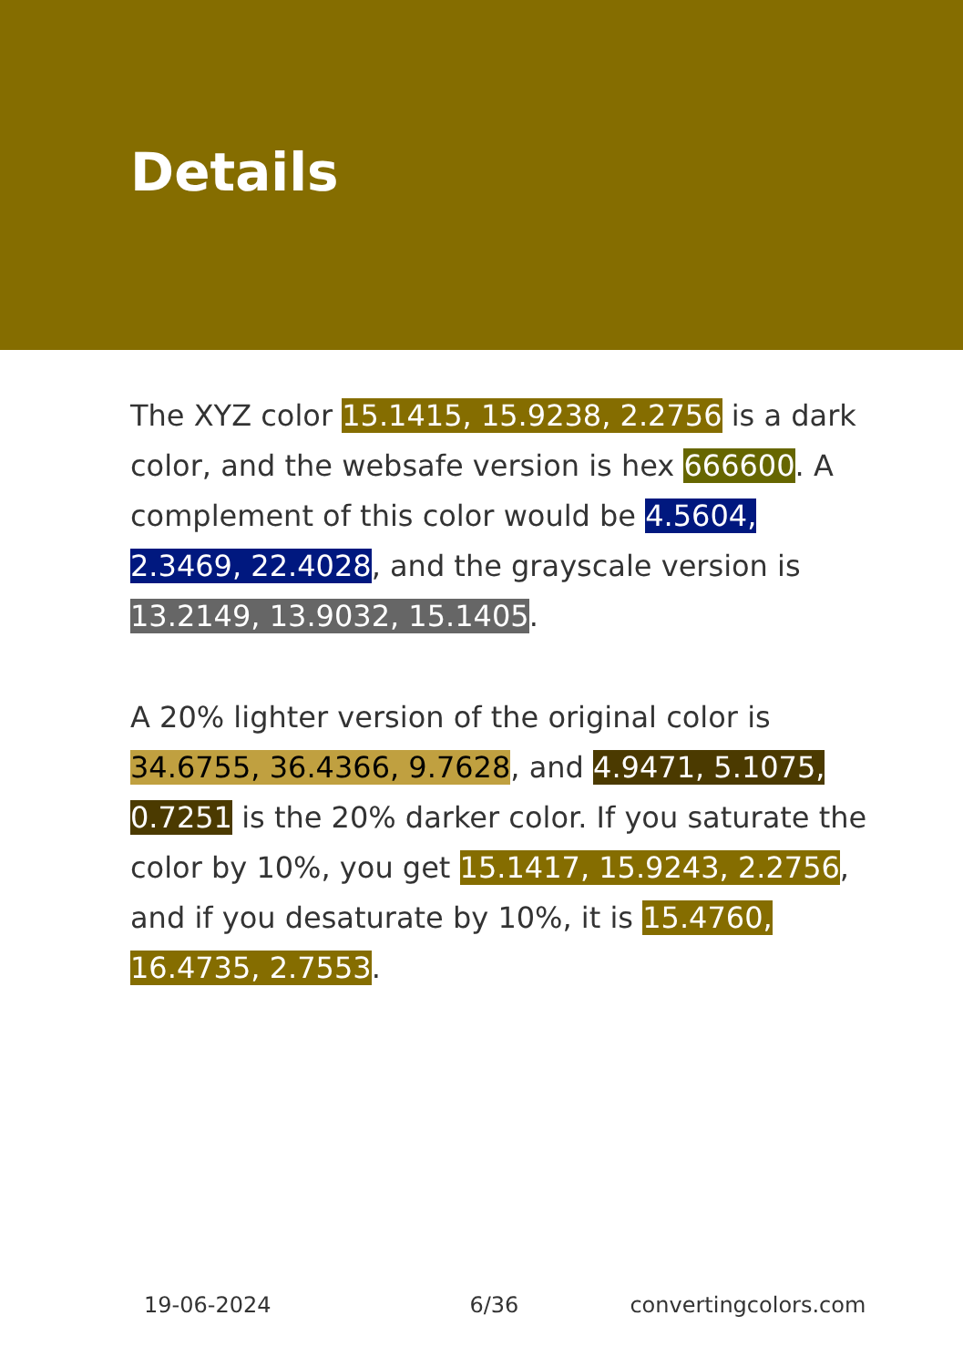Details
The XYZ color 15.1415, 15.9238, 2.2756 is a dark color, and the websafe version is hex 666600. A complement of this color would be 4.5604, 2.3469, 22.4028, and the grayscale version is 13.2149, 13.9032, 15.1405.
A 20% lighter version of the original color is 34.6755, 36.4366, 9.7628, and 4.9471, 5.1075, 0.7251 is the 20% darker color. If you saturate the color by 10%, you get 15.1417, 15.9243, 2.2756, and if you desaturate by 10%, it is 15.4760, 16.4735, 2.7553.
19-06-2024 6/36 convertingcolors.com